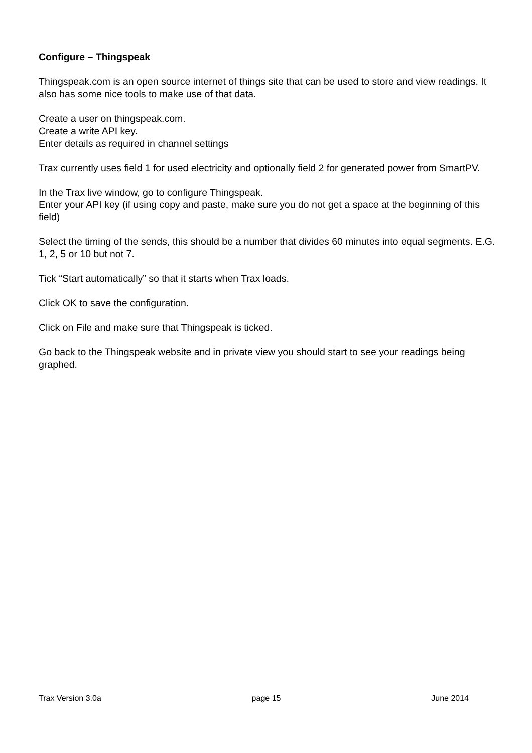Configure – Thingspeak
Thingspeak.com is an open source internet of things site that can be used to store and view readings. It also has some nice tools to make use of that data.
Create a user on thingspeak.com.
Create a write API key.
Enter details as required in channel settings
Trax currently uses field 1 for used electricity and optionally field 2 for generated power from SmartPV.
In the Trax live window, go to configure Thingspeak.
Enter your API key (if using copy and paste, make sure you do not get a space at the beginning of this field)
Select the timing of the sends, this should be a number that divides 60 minutes into equal segments. E.G. 1, 2, 5 or 10 but not 7.
Tick “Start automatically” so that it starts when Trax loads.
Click OK to save the configuration.
Click on File and make sure that Thingspeak is ticked.
Go back to the Thingspeak website and in private view you should start to see your readings being graphed.
Trax Version 3.0a page 15 June 2014